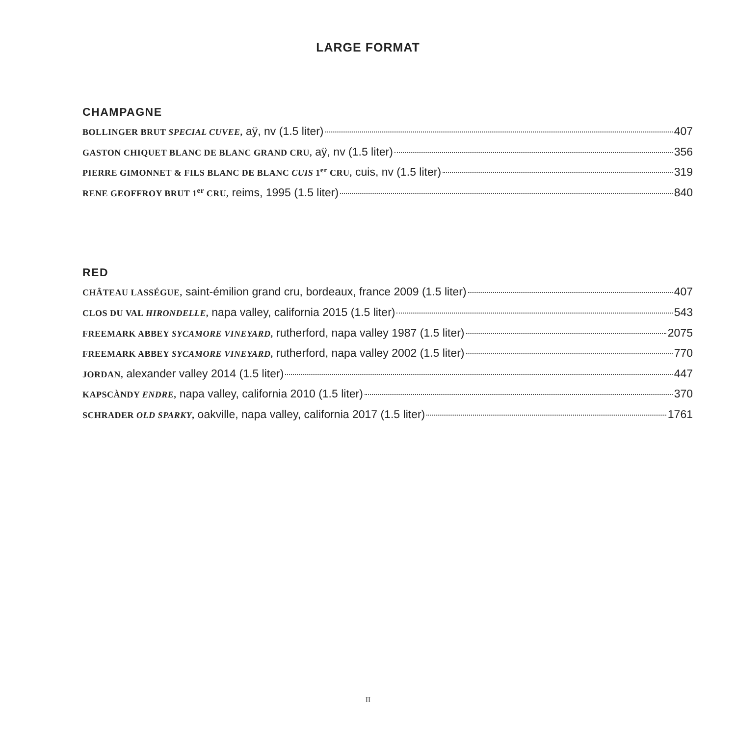LARGE FORMAT
CHAMPAGNE
BOLLINGER BRUT SPECIAL CUVEE, aÿ, nv (1.5 liter) 407
GASTON CHIQUET BLANC DE BLANC GRAND CRU, aÿ, nv (1.5 liter) 356
PIERRE GIMONNET & FILS BLANC DE BLANC CUIS 1<sup>er</sup> CRU, cuis, nv (1.5 liter) 319
RENE GEOFFROY BRUT 1<sup>er</sup> CRU, reims, 1995 (1.5 liter) 840
RED
CHÂTEAU LASSÉGUE, saint-émilion grand cru, bordeaux, france 2009 (1.5 liter) 407
CLOS DU VAL HIRONDELLE, napa valley, california 2015 (1.5 liter) 543
FREEMARK ABBEY SYCAMORE VINEYARD, rutherford, napa valley 1987 (1.5 liter) 2075
FREEMARK ABBEY SYCAMORE VINEYARD, rutherford, napa valley 2002 (1.5 liter) 770
JORDAN, alexander valley 2014 (1.5 liter) 447
KAPSCÀNDY ENDRE, napa valley, california 2010 (1.5 liter) 370
SCHRADER OLD SPARKY, oakville, napa valley, california 2017 (1.5 liter) 1761
II